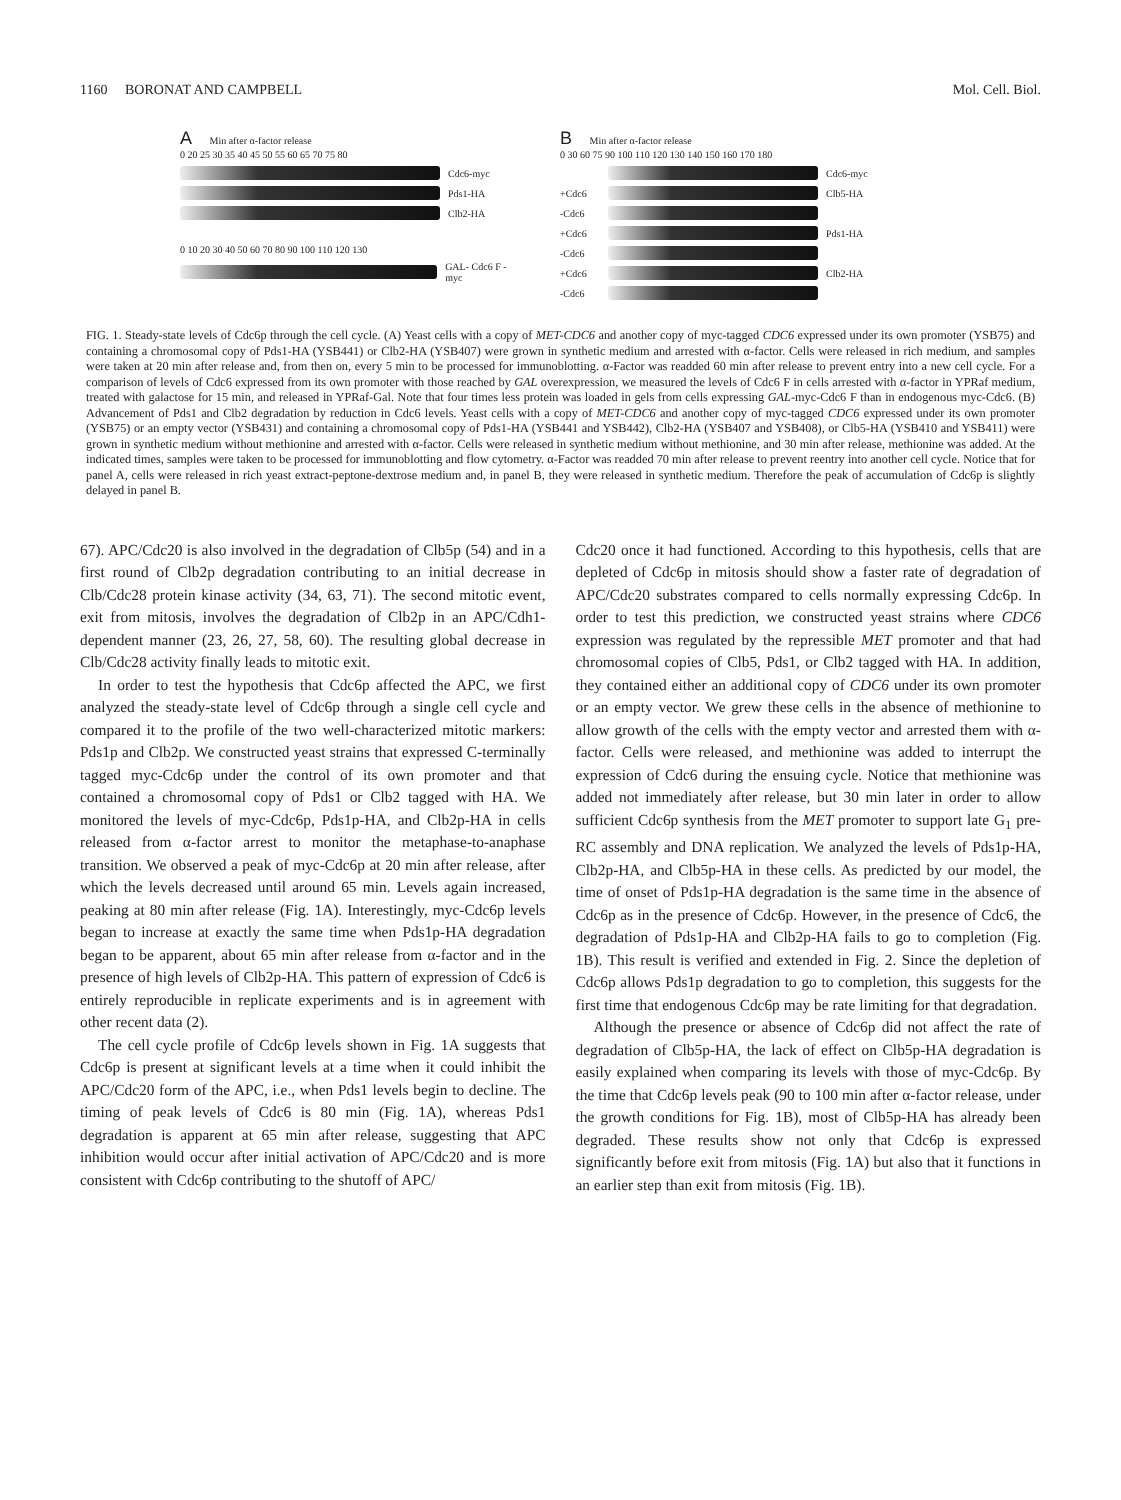1160 BORONAT AND CAMPBELL Mol. Cell. Biol.
A Min after α-factor release
0 20 25 30 35 40 45 50 55 60 65 70 75 80
Cdc6-myc
Pds1-HA
Clb2-HA
0 10 20 30 40 50 60 70 80 90 100 110 120 130
GAL- Cdc6 F -myc
B Min after α-factor release
0 30 60 75 90 100 110 120 130 140 150 160 170 180
Cdc6-myc
+Cdc6 Clb5-HA
-Cdc6
+Cdc6 Pds1-HA
-Cdc6
+Cdc6 Clb2-HA
-Cdc6
FIG. 1. Steady-state levels of Cdc6p through the cell cycle. (A) Yeast cells with a copy of MET-CDC6 and another copy of myc-tagged CDC6 expressed under its own promoter (YSB75) and containing a chromosomal copy of Pds1-HA (YSB441) or Clb2-HA (YSB407) were grown in synthetic medium and arrested with α-factor. Cells were released in rich medium, and samples were taken at 20 min after release and, from then on, every 5 min to be processed for immunoblotting. α-Factor was readded 60 min after release to prevent entry into a new cell cycle. For a comparison of levels of Cdc6 expressed from its own promoter with those reached by GAL overexpression, we measured the levels of Cdc6 F in cells arrested with α-factor in YPRaf medium, treated with galactose for 15 min, and released in YPRaf-Gal. Note that four times less protein was loaded in gels from cells expressing GAL-myc-Cdc6 F than in endogenous myc-Cdc6. (B) Advancement of Pds1 and Clb2 degradation by reduction in Cdc6 levels. Yeast cells with a copy of MET-CDC6 and another copy of myc-tagged CDC6 expressed under its own promoter (YSB75) or an empty vector (YSB431) and containing a chromosomal copy of Pds1-HA (YSB441 and YSB442), Clb2-HA (YSB407 and YSB408), or Clb5-HA (YSB410 and YSB411) were grown in synthetic medium without methionine and arrested with α-factor. Cells were released in synthetic medium without methionine, and 30 min after release, methionine was added. At the indicated times, samples were taken to be processed for immunoblotting and flow cytometry. α-Factor was readded 70 min after release to prevent reentry into another cell cycle. Notice that for panel A, cells were released in rich yeast extract-peptone-dextrose medium and, in panel B, they were released in synthetic medium. Therefore the peak of accumulation of Cdc6p is slightly delayed in panel B.
67). APC/Cdc20 is also involved in the degradation of Clb5p (54) and in a first round of Clb2p degradation contributing to an initial decrease in Clb/Cdc28 protein kinase activity (34, 63, 71). The second mitotic event, exit from mitosis, involves the degradation of Clb2p in an APC/Cdh1-dependent manner (23, 26, 27, 58, 60). The resulting global decrease in Clb/Cdc28 activity finally leads to mitotic exit.
In order to test the hypothesis that Cdc6p affected the APC, we first analyzed the steady-state level of Cdc6p through a single cell cycle and compared it to the profile of the two well-characterized mitotic markers: Pds1p and Clb2p. We constructed yeast strains that expressed C-terminally tagged myc-Cdc6p under the control of its own promoter and that contained a chromosomal copy of Pds1 or Clb2 tagged with HA. We monitored the levels of myc-Cdc6p, Pds1p-HA, and Clb2p-HA in cells released from α-factor arrest to monitor the metaphase-to-anaphase transition. We observed a peak of myc-Cdc6p at 20 min after release, after which the levels decreased until around 65 min. Levels again increased, peaking at 80 min after release (Fig. 1A). Interestingly, myc-Cdc6p levels began to increase at exactly the same time when Pds1p-HA degradation began to be apparent, about 65 min after release from α-factor and in the presence of high levels of Clb2p-HA. This pattern of expression of Cdc6 is entirely reproducible in replicate experiments and is in agreement with other recent data (2).
The cell cycle profile of Cdc6p levels shown in Fig. 1A suggests that Cdc6p is present at significant levels at a time when it could inhibit the APC/Cdc20 form of the APC, i.e., when Pds1 levels begin to decline. The timing of peak levels of Cdc6 is 80 min (Fig. 1A), whereas Pds1 degradation is apparent at 65 min after release, suggesting that APC inhibition would occur after initial activation of APC/Cdc20 and is more consistent with Cdc6p contributing to the shutoff of APC/
Cdc20 once it had functioned. According to this hypothesis, cells that are depleted of Cdc6p in mitosis should show a faster rate of degradation of APC/Cdc20 substrates compared to cells normally expressing Cdc6p. In order to test this prediction, we constructed yeast strains where CDC6 expression was regulated by the repressible MET promoter and that had chromosomal copies of Clb5, Pds1, or Clb2 tagged with HA. In addition, they contained either an additional copy of CDC6 under its own promoter or an empty vector. We grew these cells in the absence of methionine to allow growth of the cells with the empty vector and arrested them with α-factor. Cells were released, and methionine was added to interrupt the expression of Cdc6 during the ensuing cycle. Notice that methionine was added not immediately after release, but 30 min later in order to allow sufficient Cdc6p synthesis from the MET promoter to support late G<sub>1</sub> pre-RC assembly and DNA replication. We analyzed the levels of Pds1p-HA, Clb2p-HA, and Clb5p-HA in these cells. As predicted by our model, the time of onset of Pds1p-HA degradation is the same time in the absence of Cdc6p as in the presence of Cdc6p. However, in the presence of Cdc6, the degradation of Pds1p-HA and Clb2p-HA fails to go to completion (Fig. 1B). This result is verified and extended in Fig. 2. Since the depletion of Cdc6p allows Pds1p degradation to go to completion, this suggests for the first time that endogenous Cdc6p may be rate limiting for that degradation.
Although the presence or absence of Cdc6p did not affect the rate of degradation of Clb5p-HA, the lack of effect on Clb5p-HA degradation is easily explained when comparing its levels with those of myc-Cdc6p. By the time that Cdc6p levels peak (90 to 100 min after α-factor release, under the growth conditions for Fig. 1B), most of Clb5p-HA has already been degraded. These results show not only that Cdc6p is expressed significantly before exit from mitosis (Fig. 1A) but also that it functions in an earlier step than exit from mitosis (Fig. 1B).